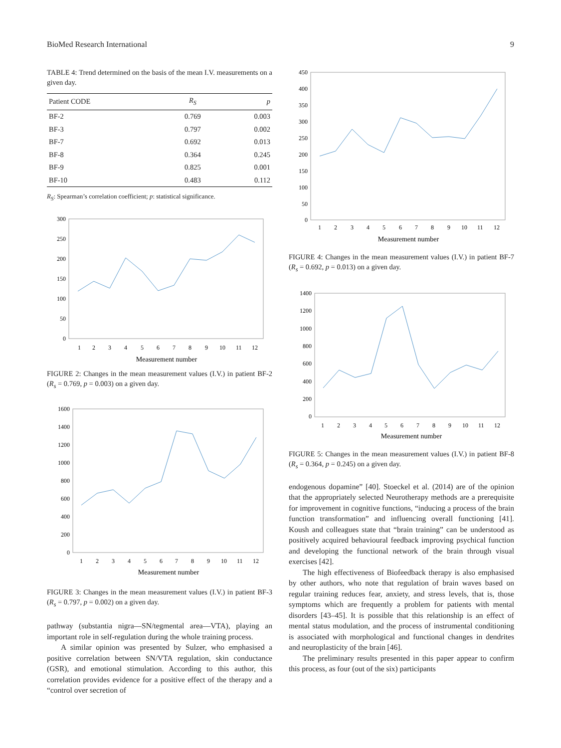BioMed Research International 9
TABLE 4: Trend determined on the basis of the mean I.V. measurements on a given day.
| Patient CODE | R<sub>S</sub> | p |
| --- | --- | --- |
| BF-2 | 0.769 | 0.003 |
| BF-3 | 0.797 | 0.002 |
| BF-7 | 0.692 | 0.013 |
| BF-8 | 0.364 | 0.245 |
| BF-9 | 0.825 | 0.001 |
| BF-10 | 0.483 | 0.112 |
R<sub>S</sub>: Spearman’s correlation coefficient; p: statistical significance.
300
250
200
150
100
50
0
1
2
3
4
5
6
7
8
9
10
11
12
Measurement number
FIGURE 2: Changes in the mean measurement values (I.V.) in patient BF-2 (R<sub>s</sub> = 0.769, p = 0.003) on a given day.
1600
1400
1200
1000
800
600
400
200
0
1
2
3
4
5
6
7
8
9
10
11
12
Measurement number
FIGURE 3: Changes in the mean measurement values (I.V.) in patient BF-3 (R<sub>s</sub> = 0.797, p = 0.002) on a given day.
pathway (substantia nigra—SN/tegmental area—VTA), playing an important role in self-regulation during the whole training process.
A similar opinion was presented by Sulzer, who emphasised a positive correlation between SN/VTA regulation, skin conductance (GSR), and emotional stimulation. According to this author, this correlation provides evidence for a positive effect of the therapy and a “control over secretion of
450
400
350
300
250
200
150
100
50
0
1
2
3
4
5
6
7
8
9
10
11
12
Measurement number
FIGURE 4: Changes in the mean measurement values (I.V.) in patient BF-7 (R<sub>s</sub> = 0.692, p = 0.013) on a given day.
1400
1200
1000
800
600
400
200
0
1
2
3
4
5
6
7
8
9
10
11
12
Measurement number
FIGURE 5: Changes in the mean measurement values (I.V.) in patient BF-8 (R<sub>s</sub> = 0.364, p = 0.245) on a given day.
endogenous dopamine” [40]. Stoeckel et al. (2014) are of the opinion that the appropriately selected Neurotherapy methods are a prerequisite for improvement in cognitive functions, “inducing a process of the brain function transformation” and influencing overall functioning [41]. Koush and colleagues state that “brain training” can be understood as positively acquired behavioural feedback improving psychical function and developing the functional network of the brain through visual exercises [42].
The high effectiveness of Biofeedback therapy is also emphasised by other authors, who note that regulation of brain waves based on regular training reduces fear, anxiety, and stress levels, that is, those symptoms which are frequently a problem for patients with mental disorders [43–45]. It is possible that this relationship is an effect of mental status modulation, and the process of instrumental conditioning is associated with morphological and functional changes in dendrites and neuroplasticity of the brain [46].
The preliminary results presented in this paper appear to confirm this process, as four (out of the six) participants